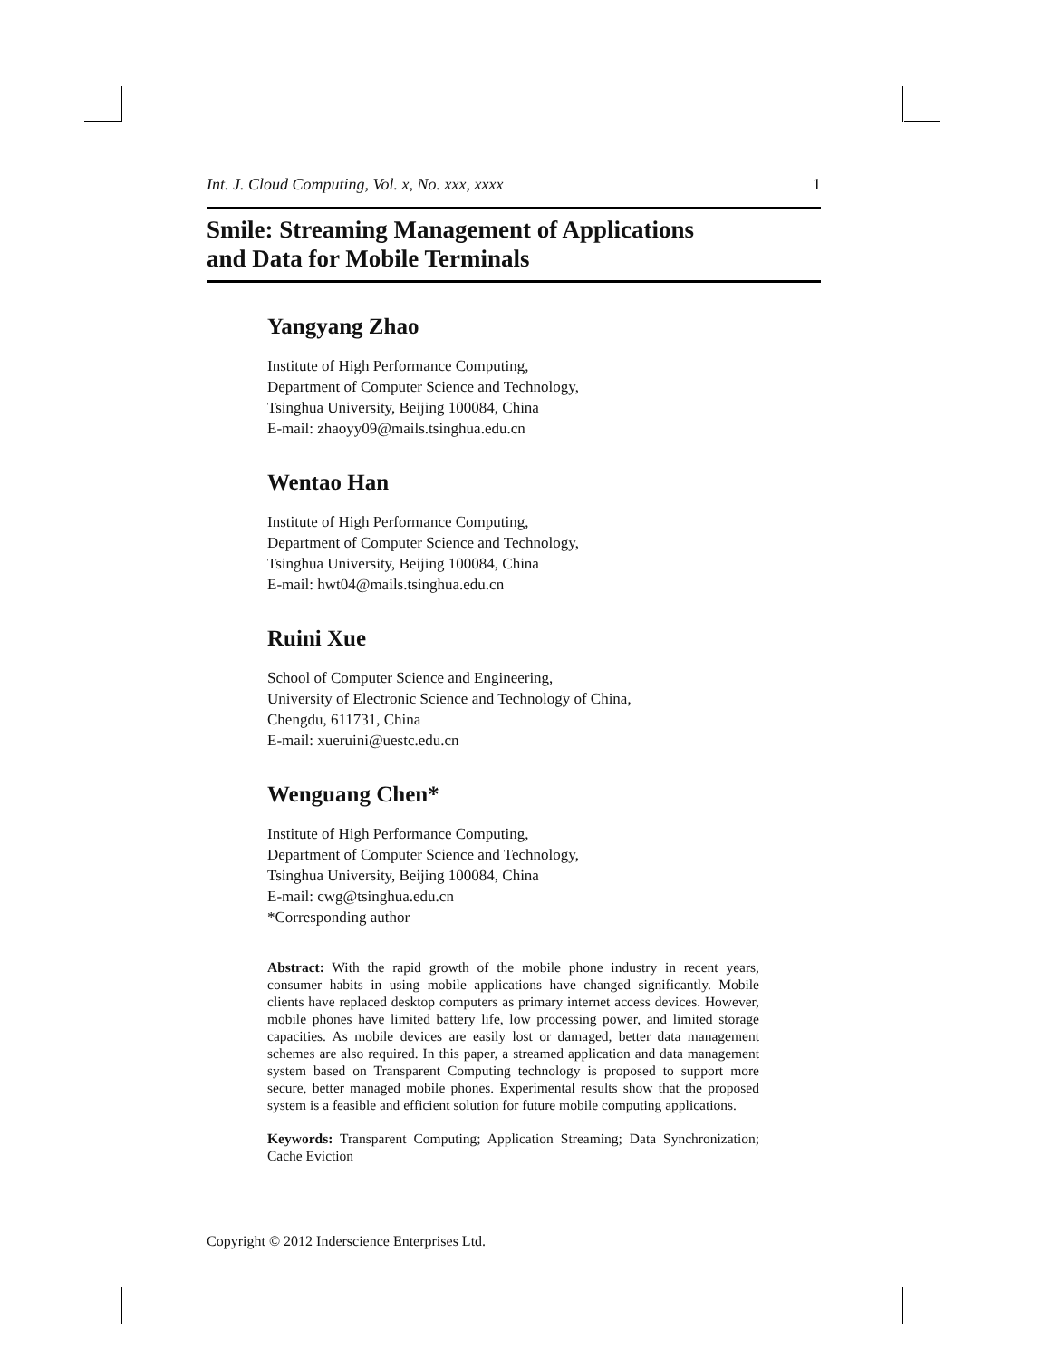Int. J. Cloud Computing, Vol. x, No. xxx, xxxx 1
Smile: Streaming Management of Applications
and Data for Mobile Terminals
Yangyang Zhao
Institute of High Performance Computing,
Department of Computer Science and Technology,
Tsinghua University, Beijing 100084, China
E-mail: zhaoyy09@mails.tsinghua.edu.cn
Wentao Han
Institute of High Performance Computing,
Department of Computer Science and Technology,
Tsinghua University, Beijing 100084, China
E-mail: hwt04@mails.tsinghua.edu.cn
Ruini Xue
School of Computer Science and Engineering,
University of Electronic Science and Technology of China,
Chengdu, 611731, China
E-mail: xueruini@uestc.edu.cn
Wenguang Chen*
Institute of High Performance Computing,
Department of Computer Science and Technology,
Tsinghua University, Beijing 100084, China
E-mail: cwg@tsinghua.edu.cn
*Corresponding author
Abstract: With the rapid growth of the mobile phone industry in recent years, consumer habits in using mobile applications have changed significantly. Mobile clients have replaced desktop computers as primary internet access devices. However, mobile phones have limited battery life, low processing power, and limited storage capacities. As mobile devices are easily lost or damaged, better data management schemes are also required. In this paper, a streamed application and data management system based on Transparent Computing technology is proposed to support more secure, better managed mobile phones. Experimental results show that the proposed system is a feasible and efficient solution for future mobile computing applications.
Keywords: Transparent Computing; Application Streaming; Data Synchronization; Cache Eviction
Copyright © 2012 Inderscience Enterprises Ltd.